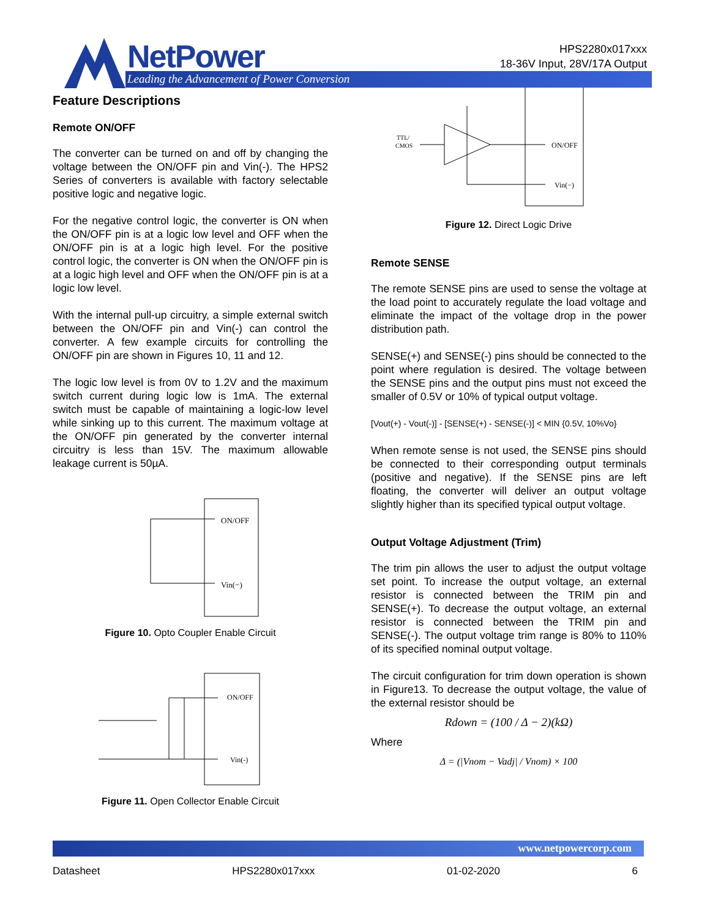NetPower
Leading the Advancement of Power Conversion
HPS2280x017xxx
18-36V Input, 28V/17A Output
Feature Descriptions
Remote ON/OFF
The converter can be turned on and off by changing the voltage between the ON/OFF pin and Vin(-). The HPS2 Series of converters is available with factory selectable positive logic and negative logic.
For the negative control logic, the converter is ON when the ON/OFF pin is at a logic low level and OFF when the ON/OFF pin is at a logic high level. For the positive control logic, the converter is ON when the ON/OFF pin is at a logic high level and OFF when the ON/OFF pin is at a logic low level.
With the internal pull-up circuitry, a simple external switch between the ON/OFF pin and Vin(-) can control the converter. A few example circuits for controlling the ON/OFF pin are shown in Figures 10, 11 and 12.
The logic low level is from 0V to 1.2V and the maximum switch current during logic low is 1mA. The external switch must be capable of maintaining a logic-low level while sinking up to this current. The maximum voltage at the ON/OFF pin generated by the converter internal circuitry is less than 15V. The maximum allowable leakage current is 50µA.
ON/OFF
Vin(−)
Figure 10. Opto Coupler Enable Circuit
ON/OFF
Vin(-)
Figure 11. Open Collector Enable Circuit
TTL/
CMOS
ON/OFF
Vin(−)
Figure 12. Direct Logic Drive
Remote SENSE
The remote SENSE pins are used to sense the voltage at the load point to accurately regulate the load voltage and eliminate the impact of the voltage drop in the power distribution path.
SENSE(+) and SENSE(-) pins should be connected to the point where regulation is desired. The voltage between the SENSE pins and the output pins must not exceed the smaller of 0.5V or 10% of typical output voltage.
[Vout(+) - Vout(-)] - [SENSE(+) - SENSE(-)] < MIN {0.5V, 10%Vo}
When remote sense is not used, the SENSE pins should be connected to their corresponding output terminals (positive and negative). If the SENSE pins are left floating, the converter will deliver an output voltage slightly higher than its specified typical output voltage.
Output Voltage Adjustment (Trim)
The trim pin allows the user to adjust the output voltage set point. To increase the output voltage, an external resistor is connected between the TRIM pin and SENSE(+). To decrease the output voltage, an external resistor is connected between the TRIM pin and SENSE(-). The output voltage trim range is 80% to 110% of its specified nominal output voltage.
The circuit configuration for trim down operation is shown in Figure13. To decrease the output voltage, the value of the external resistor should be
Rdown = (100 / Δ − 2)(kΩ)
Where
Δ = (|Vnom − Vadj| / Vnom) × 100
www.netpowercorp.com
Datasheet HPS2280x017xxx 01-02-2020 6